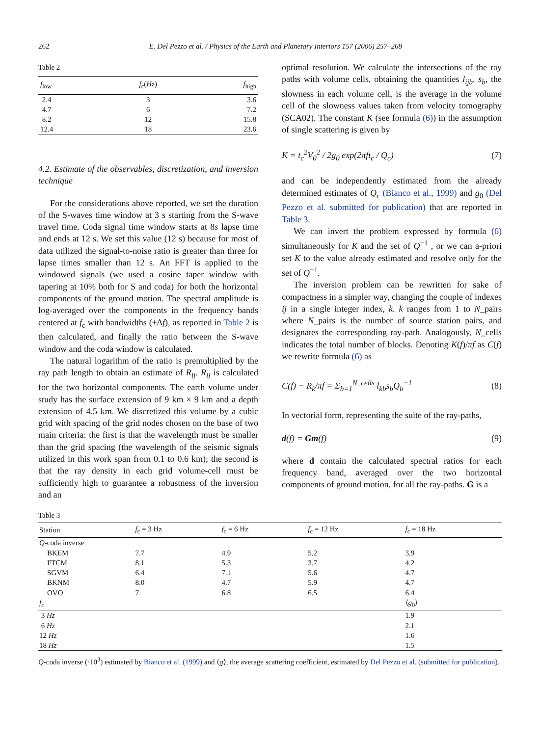262 E. Del Pezzo et al. / Physics of the Earth and Planetary Interiors 157 (2006) 257–268
Table 2
| f<sub>low</sub> | f<sub>c</sub>( Hz ) | f<sub>high</sub> |
| --- | --- | --- |
| 2.4 | 3 | 3.6 |
| 4.7 | 6 | 7.2 |
| 8.2 | 12 | 15.8 |
| 12.4 | 18 | 23.6 |
4.2. Estimate of the observables, discretization, and inversion technique
For the considerations above reported, we set the duration of the S-waves time window at 3 s starting from the S-wave travel time. Coda signal time window starts at 8s lapse time and ends at 12 s. We set this value (12 s) because for most of data utilized the signal-to-noise ratio is greater than three for lapse times smaller than 12 s. An FFT is applied to the windowed signals (we used a cosine taper window with tapering at 10% both for S and coda) for both the horizontal components of the ground motion. The spectral amplitude is log-averaged over the components in the frequency bands centered at f<sub>c</sub> with bandwidths (±Δf), as reported in Table 2 is then calculated, and finally the ratio between the S-wave window and the coda window is calculated.
The natural logarithm of the ratio is premultiplied by the ray path length to obtain an estimate of R<sub>ij</sub>. R<sub>ij</sub> is calculated for the two horizontal components. The earth volume under study has the surface extension of 9 km × 9 km and a depth extension of 4.5 km. We discretized this volume by a cubic grid with spacing of the grid nodes chosen on the base of two main criteria: the first is that the wavelength must be smaller than the grid spacing (the wavelength of the seismic signals utilized in this work span from 0.1 to 0.6 km); the second is that the ray density in each grid volume-cell must be sufficiently high to guarantee a robustness of the inversion and an
optimal resolution. We calculate the intersections of the ray paths with volume cells, obtaining the quantities l<sub>ijb</sub>. s<sub>b</sub>, the slowness in each volume cell, is the average in the volume cell of the slowness values taken from velocity tomography (SCA02). The constant K (see formula (6)) in the assumption of single scattering is given by
K = t<sub>c</sub><sup>2</sup>V<sub>0</sub><sup>2</sup> / 2g<sub>0</sub> exp(2πft<sub>c</sub> / Q<sub>c</sub>) (7)
and can be independently estimated from the already determined estimates of Q<sub>c</sub> (Bianco et al., 1999) and g<sub>0</sub> (Del Pezzo et al. submitted for publication) that are reported in Table 3.
We can invert the problem expressed by formula (6) simultaneously for K and the set of Q<sup>−1</sup> , or we can a-priori set K to the value already estimated and resolve only for the set of Q<sup>−1</sup>.
The inversion problem can be rewritten for sake of compactness in a simpler way, changing the couple of indexes ij in a single integer index, k. k ranges from 1 to N_pairs where N_pairs is the number of source station pairs, and designates the corresponding ray-path. Analogously, N_cells indicates the total number of blocks. Denoting K(f)/πf as C(f) we rewrite formula (6) as
C(f) − R<sub>k</sub>/πf = Σ<sub>b=1</sub><sup>N_cells</sup> l<sub>kb</sub>s<sub>b</sub>Q<sub>b</sub><sup>−1</sup> (8)
In vectorial form, representing the suite of the ray-paths,
d(f) = Gm(f) (9)
where d contain the calculated spectral ratios for each frequency band, averaged over the two horizontal components of ground motion, for all the ray-paths. G is a
Table 3
| Station | f<sub>c</sub> = 3 Hz | f<sub>c</sub> = 6 Hz | f<sub>c</sub> = 12 Hz | f<sub>c</sub> = 18 Hz |
| --- | --- | --- | --- | --- |
| Q -coda inverse | | | | |
| BKEM | 7.7 | 4.9 | 5.2 | 3.9 |
| FTCM | 8.1 | 5.3 | 3.7 | 4.2 |
| SGVM | 6.4 | 7.1 | 5.6 | 4.7 |
| BKNM | 8.0 | 4.7 | 5.9 | 4.7 |
| OVO | 7 | 6.8 | 6.5 | 6.4 |
| f<sub>c</sub> | | | | ⟨ g<sub>0</sub>⟩ |
| 3 Hz | | | | 1.9 |
| 6 Hz | | | | 2.1 |
| 12 Hz | | | | 1.6 |
| 18 Hz | | | | 1.5 |
Q-coda inverse (·10<sup>3</sup>) estimated by Bianco et al. (1999) and ⟨g⟩, the average scattering coefficient, estimated by Del Pezzo et al. (submitted for publication).